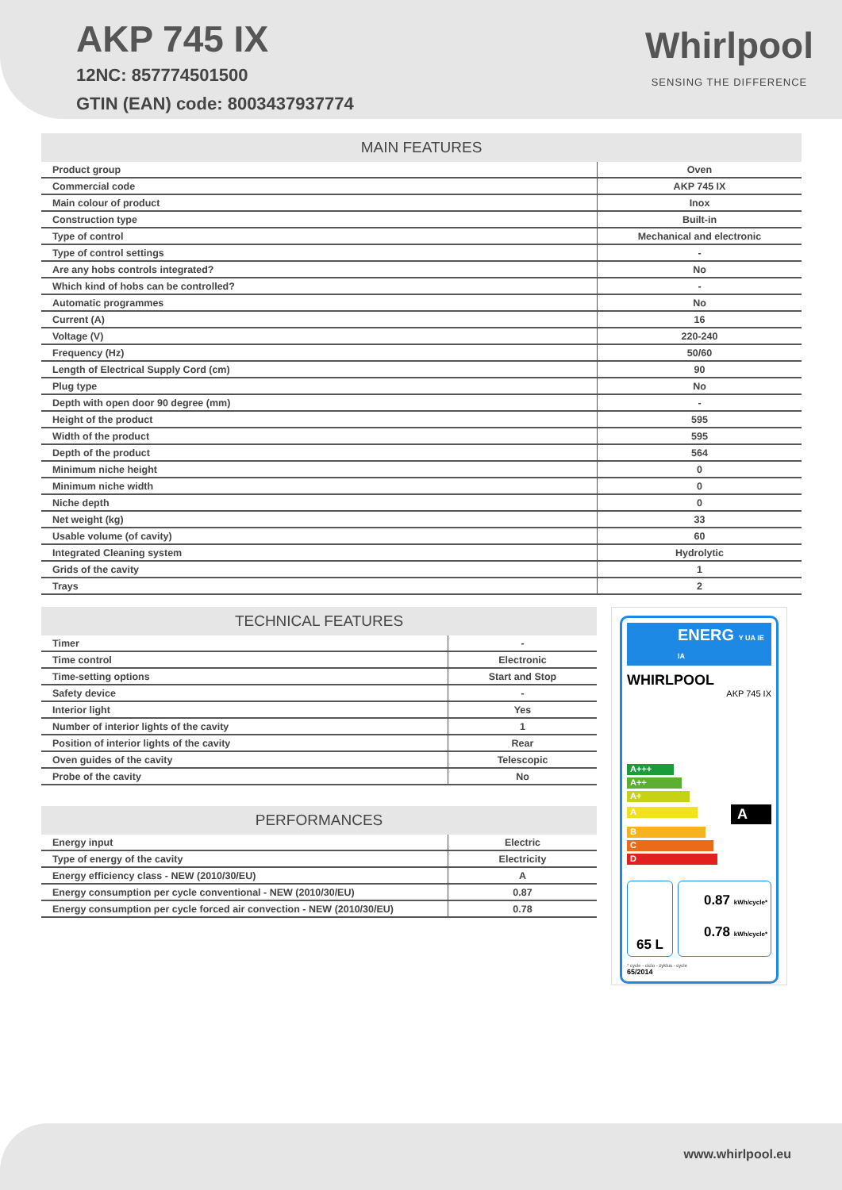AKP 745 IX
12NC: 857774501500
GTIN (EAN) code: 8003437937774
Whirlpool
SENSING THE DIFFERENCE
| MAIN FEATURES | |
| --- | --- |
| Product group | Oven |
| Commercial code | AKP 745 IX |
| Main colour of product | Inox |
| Construction type | Built-in |
| Type of control | Mechanical and electronic |
| Type of control settings | - |
| Are any hobs controls integrated? | No |
| Which kind of hobs can be controlled? | - |
| Automatic programmes | No |
| Current (A) | 16 |
| Voltage (V) | 220-240 |
| Frequency (Hz) | 50/60 |
| Length of Electrical Supply Cord (cm) | 90 |
| Plug type | No |
| Depth with open door 90 degree (mm) | - |
| Height of the product | 595 |
| Width of the product | 595 |
| Depth of the product | 564 |
| Minimum niche height | 0 |
| Minimum niche width | 0 |
| Niche depth | 0 |
| Net weight (kg) | 33 |
| Usable volume (of cavity) | 60 |
| Integrated Cleaning system | Hydrolytic |
| Grids of the cavity | 1 |
| Trays | 2 |
| TECHNICAL FEATURES | |
| --- | --- |
| Timer | - |
| Time control | Electronic |
| Time-setting options | Start and Stop |
| Safety device | - |
| Interior light | Yes |
| Number of interior lights of the cavity | 1 |
| Position of interior lights of the cavity | Rear |
| Oven guides of the cavity | Telescopic |
| Probe of the cavity | No |
| PERFORMANCES | |
| --- | --- |
| Energy input | Electric |
| Type of energy of the cavity | Electricity |
| Energy efficiency class - NEW (2010/30/EU) | A |
| Energy consumption per cycle conventional - NEW (2010/30/EU) | 0.87 |
| Energy consumption per cycle forced air convection - NEW (2010/30/EU) | 0.78 |
ENERG Y UA IE IA
WHIRLPOOL
AKP 745 IX
A+++
A++
A+
A
A
B
C
D
65 L
0.87 kWh/cycle*
0.78 kWh/cycle*
* cycle - ciclo - zyklus - cycle
65/2014
www.whirlpool.eu